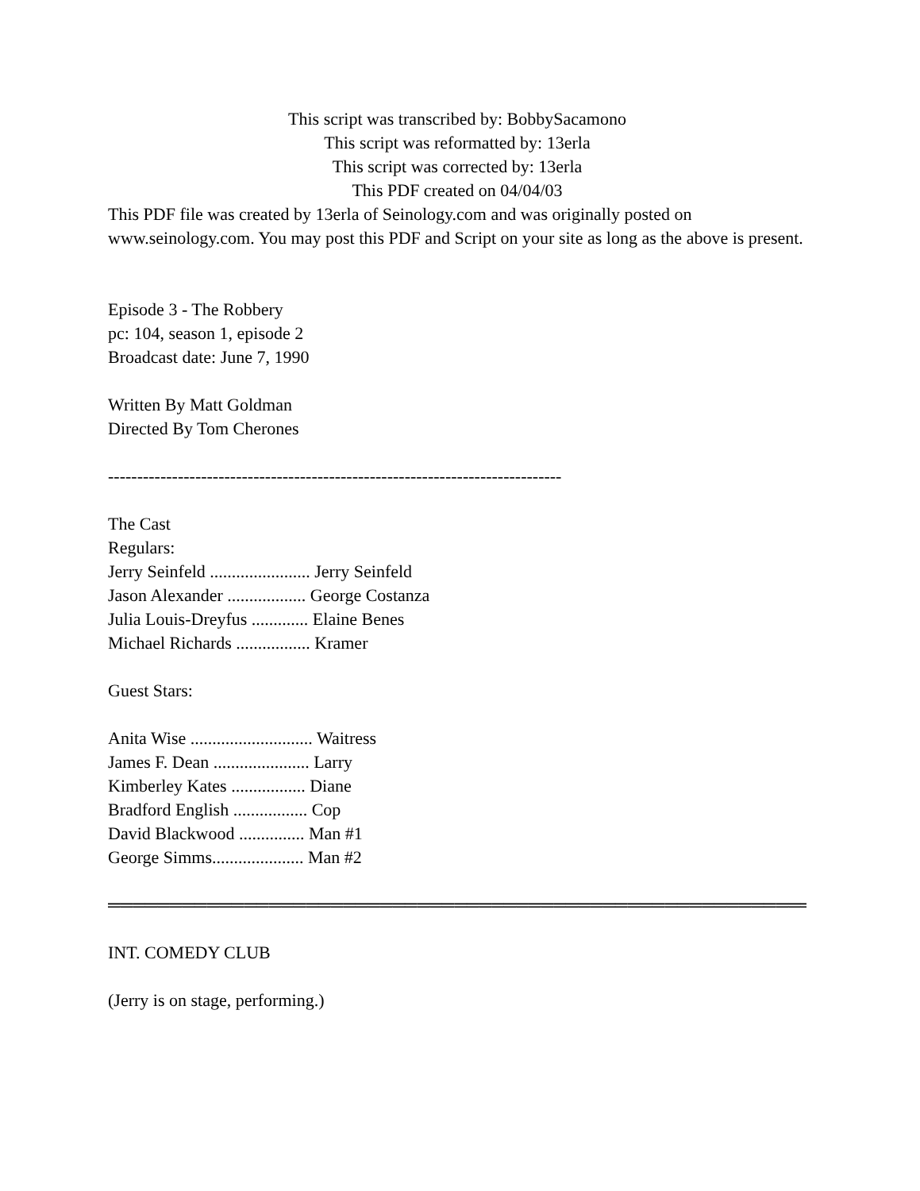This script was transcribed by: BobbySacamono
This script was reformatted by: 13erla
This script was corrected by: 13erla
This PDF created on 04/04/03
This PDF file was created by 13erla of Seinology.com and was originally posted on www.seinology.com. You may post this PDF and Script on your site as long as the above is present.
Episode 3 - The Robbery
pc: 104, season 1, episode 2
Broadcast date: June 7, 1990
Written By Matt Goldman
Directed By Tom Cherones
------------------------------------------------------------------------------
The Cast
Regulars:
Jerry Seinfeld ....................... Jerry Seinfeld
Jason Alexander .................. George Costanza
Julia Louis-Dreyfus ............. Elaine Benes
Michael Richards ................. Kramer
Guest Stars:
Anita Wise ............................ Waitress
James F. Dean ...................... Larry
Kimberley Kates ................. Diane
Bradford English ................. Cop
David Blackwood ............... Man #1
George Simms..................... Man #2
══════════════════════════════════════════════════════════════════
INT. COMEDY CLUB
(Jerry is on stage, performing.)